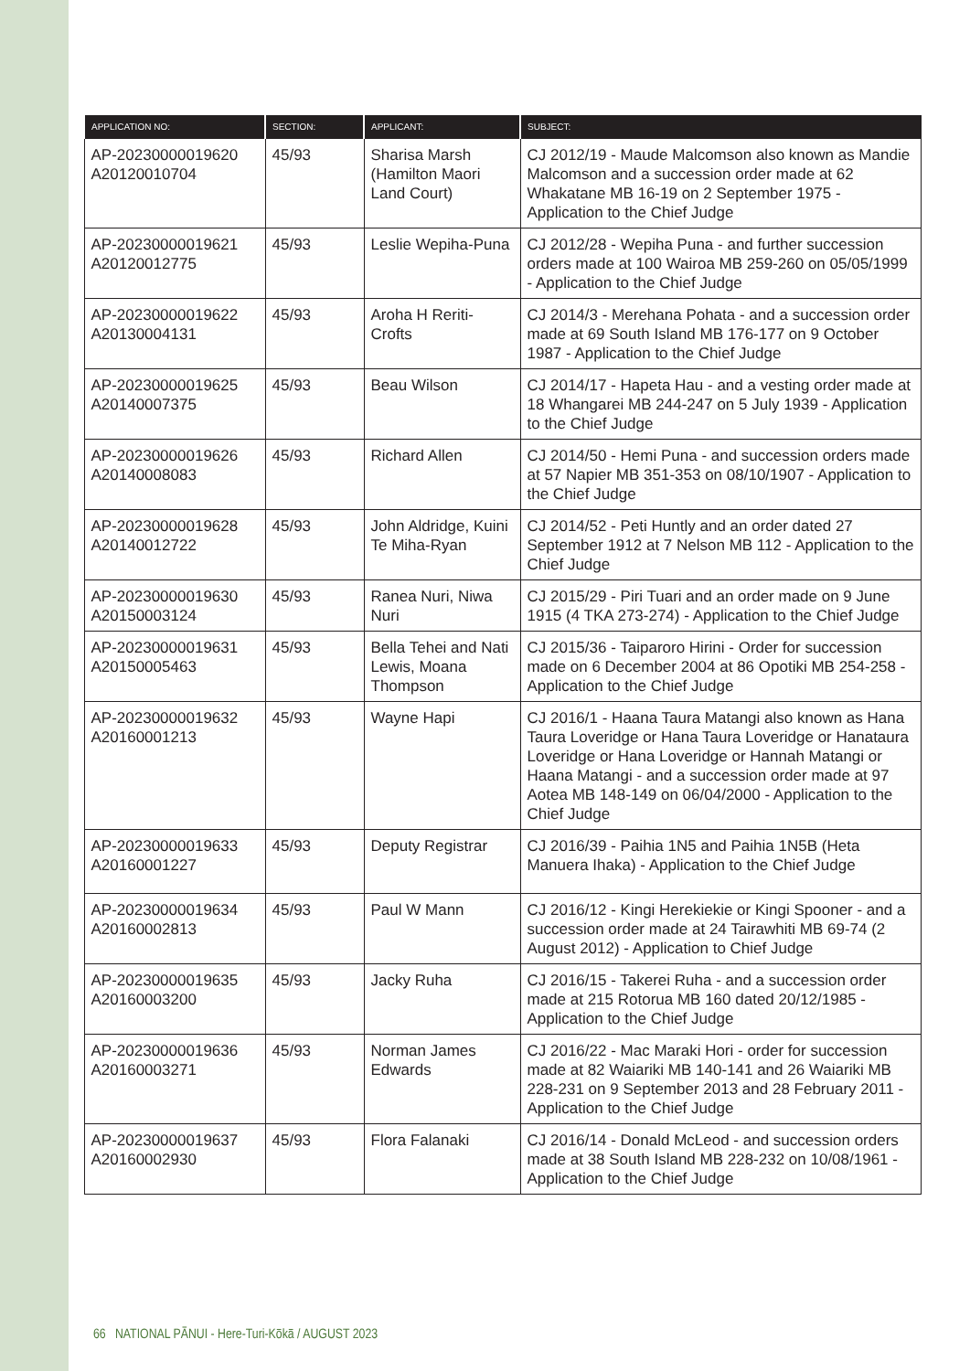| APPLICATION NO: | SECTION: | APPLICANT: | SUBJECT: |
| --- | --- | --- | --- |
| AP-20230000019620 A20120010704 | 45/93 | Sharisa Marsh (Hamilton Maori Land Court) | CJ 2012/19 - Maude Malcomson also known as Mandie Malcomson and a succession order made at 62 Whakatane MB 16-19 on 2 September 1975 - Application to the Chief Judge |
| AP-20230000019621 A20120012775 | 45/93 | Leslie Wepiha-Puna | CJ 2012/28 - Wepiha Puna - and further succession orders made at 100 Wairoa MB 259-260 on 05/05/1999 - Application to the Chief Judge |
| AP-20230000019622 A20130004131 | 45/93 | Aroha H Reriti-Crofts | CJ 2014/3 - Merehana Pohata - and a succession order made at 69 South Island MB 176-177 on 9 October 1987 - Application to the Chief Judge |
| AP-20230000019625 A20140007375 | 45/93 | Beau Wilson | CJ 2014/17 - Hapeta Hau - and a vesting order made at 18 Whangarei MB 244-247 on 5 July 1939 - Application to the Chief Judge |
| AP-20230000019626 A20140008083 | 45/93 | Richard Allen | CJ 2014/50 - Hemi Puna - and succession orders made at 57 Napier MB 351-353 on 08/10/1907 - Application to the Chief Judge |
| AP-20230000019628 A20140012722 | 45/93 | John Aldridge, Kuini Te Miha-Ryan | CJ 2014/52 - Peti Huntly and an order dated 27 September 1912 at 7 Nelson MB 112 - Application to the Chief Judge |
| AP-20230000019630 A20150003124 | 45/93 | Ranea Nuri, Niwa Nuri | CJ 2015/29 - Piri Tuari and an order made on 9 June 1915 (4 TKA 273-274) - Application to the Chief Judge |
| AP-20230000019631 A20150005463 | 45/93 | Bella Tehei and Nati Lewis, Moana Thompson | CJ 2015/36 - Taiparoro Hirini - Order for succession made on 6 December 2004 at 86 Opotiki MB 254-258 - Application to the Chief Judge |
| AP-20230000019632 A20160001213 | 45/93 | Wayne Hapi | CJ 2016/1 - Haana Taura Matangi also known as Hana Taura Loveridge or Hana Taura Loveridge or Hanataura Loveridge or Hana Loveridge or Hannah Matangi or Haana Matangi - and a succession order made at 97 Aotea MB 148-149 on 06/04/2000 - Application to the Chief Judge |
| AP-20230000019633 A20160001227 | 45/93 | Deputy Registrar | CJ 2016/39 - Paihia 1N5 and Paihia 1N5B (Heta Manuera Ihaka) - Application to the Chief Judge |
| AP-20230000019634 A20160002813 | 45/93 | Paul W Mann | CJ 2016/12 - Kingi Herekiekie or Kingi Spooner - and a succession order made at 24 Tairawhiti MB 69-74 (2 August 2012) - Application to Chief Judge |
| AP-20230000019635 A20160003200 | 45/93 | Jacky Ruha | CJ 2016/15 - Takerei Ruha - and a succession order made at 215 Rotorua MB 160 dated 20/12/1985 - Application to the Chief Judge |
| AP-20230000019636 A20160003271 | 45/93 | Norman James Edwards | CJ 2016/22 - Mac Maraki Hori - order for succession made at 82 Waiariki MB 140-141 and 26 Waiariki MB 228-231 on 9 September 2013 and 28 February 2011 - Application to the Chief Judge |
| AP-20230000019637 A20160002930 | 45/93 | Flora Falanaki | CJ 2016/14 - Donald McLeod - and succession orders made at 38 South Island MB 228-232 on 10/08/1961 - Application to the Chief Judge |
66 NATIONAL PĀNUI - Here-Turi-Kōkā / AUGUST 2023